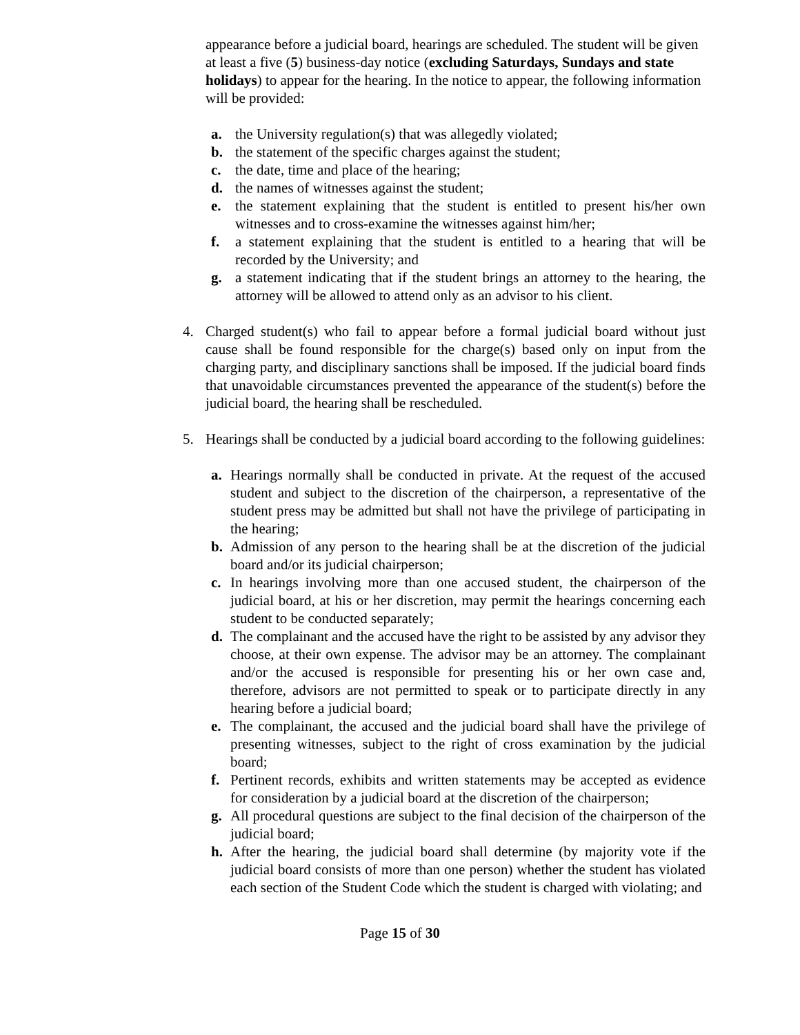appearance before a judicial board, hearings are scheduled. The student will be given at least a five (5) business-day notice (excluding Saturdays, Sundays and state holidays) to appear for the hearing. In the notice to appear, the following information will be provided:
a. the University regulation(s) that was allegedly violated;
b. the statement of the specific charges against the student;
c. the date, time and place of the hearing;
d. the names of witnesses against the student;
e. the statement explaining that the student is entitled to present his/her own witnesses and to cross-examine the witnesses against him/her;
f. a statement explaining that the student is entitled to a hearing that will be recorded by the University; and
g. a statement indicating that if the student brings an attorney to the hearing, the attorney will be allowed to attend only as an advisor to his client.
4. Charged student(s) who fail to appear before a formal judicial board without just cause shall be found responsible for the charge(s) based only on input from the charging party, and disciplinary sanctions shall be imposed. If the judicial board finds that unavoidable circumstances prevented the appearance of the student(s) before the judicial board, the hearing shall be rescheduled.
5. Hearings shall be conducted by a judicial board according to the following guidelines:
a. Hearings normally shall be conducted in private. At the request of the accused student and subject to the discretion of the chairperson, a representative of the student press may be admitted but shall not have the privilege of participating in the hearing;
b. Admission of any person to the hearing shall be at the discretion of the judicial board and/or its judicial chairperson;
c. In hearings involving more than one accused student, the chairperson of the judicial board, at his or her discretion, may permit the hearings concerning each student to be conducted separately;
d. The complainant and the accused have the right to be assisted by any advisor they choose, at their own expense. The advisor may be an attorney. The complainant and/or the accused is responsible for presenting his or her own case and, therefore, advisors are not permitted to speak or to participate directly in any hearing before a judicial board;
e. The complainant, the accused and the judicial board shall have the privilege of presenting witnesses, subject to the right of cross examination by the judicial board;
f. Pertinent records, exhibits and written statements may be accepted as evidence for consideration by a judicial board at the discretion of the chairperson;
g. All procedural questions are subject to the final decision of the chairperson of the judicial board;
h. After the hearing, the judicial board shall determine (by majority vote if the judicial board consists of more than one person) whether the student has violated each section of the Student Code which the student is charged with violating; and
Page 15 of 30